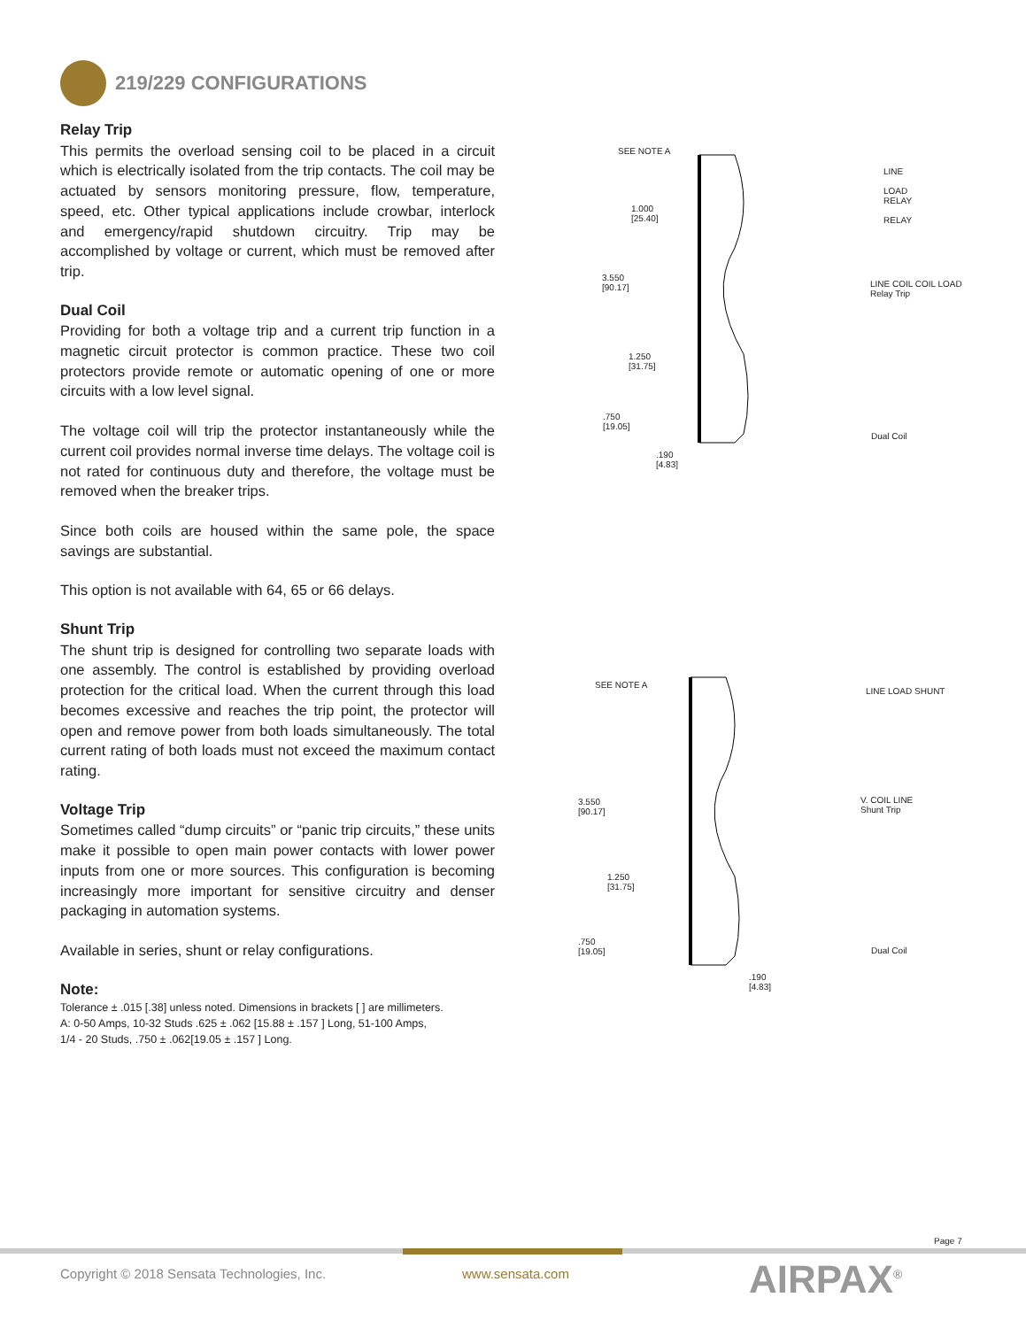219/229 CONFIGURATIONS
Relay Trip
This permits the overload sensing coil to be placed in a circuit which is electrically isolated from the trip contacts. The coil may be actuated by sensors monitoring pressure, flow, temperature, speed, etc. Other typical applications include crowbar, interlock and emergency/rapid shutdown circuitry. Trip may be accomplished by voltage or current, which must be removed after trip.
Dual Coil
Providing for both a voltage trip and a current trip function in a magnetic circuit protector is common practice. These two coil protectors provide remote or automatic opening of one or more circuits with a low level signal.
The voltage coil will trip the protector instantaneously while the current coil provides normal inverse time delays. The voltage coil is not rated for continuous duty and therefore, the voltage must be removed when the breaker trips.
Since both coils are housed within the same pole, the space savings are substantial.
This option is not available with 64, 65 or 66 delays.
Shunt Trip
The shunt trip is designed for controlling two separate loads with one assembly. The control is established by providing overload protection for the critical load. When the current through this load becomes excessive and reaches the trip point, the protector will open and remove power from both loads simultaneously. The total current rating of both loads must not exceed the maximum contact rating.
Voltage Trip
Sometimes called “dump circuits” or “panic trip circuits,” these units make it possible to open main power contacts with lower power inputs from one or more sources. This configuration is becoming increasingly more important for sensitive circuitry and denser packaging in automation systems.
Available in series, shunt or relay configurations.
Note:
Tolerance ± .015 [.38] unless noted. Dimensions in brackets [ ] are millimeters.
A: 0-50 Amps, 10-32 Studs .625 ± .062 [15.88 ± .157 ] Long, 51-100 Amps,
1/4 - 20 Studs, .750 ± .062[19.05 ± .157 ] Long.
SEE NOTE A
1.000
[25.40]
3.550
[90.17]
1.250
[31.75]
.750
[19.05]
.190
[4.83]
LINE
LOAD
RELAY
RELAY
LINE COIL COIL LOAD
Relay Trip
Dual Coil
SEE NOTE A
3.550
[90.17]
1.250
[31.75]
.750
[19.05]
.190
[4.83]
LINE LOAD SHUNT
V. COIL LINE
Shunt Trip
Dual Coil
Page 7
Copyright © 2018 Sensata Technologies, Inc.
www.sensata.com AIRPAX<sup>®</sup>